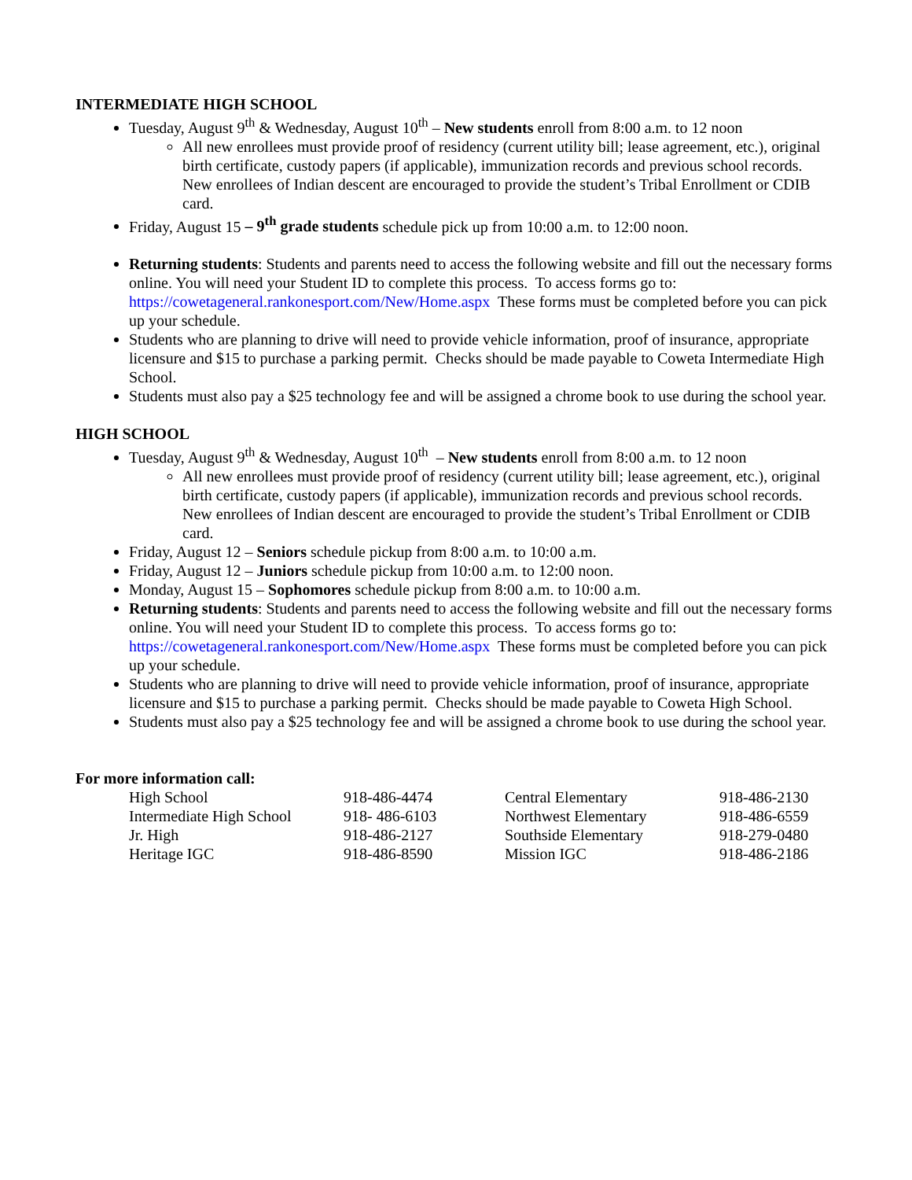INTERMEDIATE HIGH SCHOOL
Tuesday, August 9<sup>th</sup> & Wednesday, August 10<sup>th</sup> – New students enroll from 8:00 a.m. to 12 noon
All new enrollees must provide proof of residency (current utility bill; lease agreement, etc.), original birth certificate, custody papers (if applicable), immunization records and previous school records. New enrollees of Indian descent are encouraged to provide the student’s Tribal Enrollment or CDIB card.
Friday, August 15 – 9<sup>th</sup> grade students schedule pick up from 10:00 a.m. to 12:00 noon.
Returning students: Students and parents need to access the following website and fill out the necessary forms online. You will need your Student ID to complete this process. To access forms go to: https://cowetageneral.rankonesport.com/New/Home.aspx These forms must be completed before you can pick up your schedule.
Students who are planning to drive will need to provide vehicle information, proof of insurance, appropriate licensure and $15 to purchase a parking permit. Checks should be made payable to Coweta Intermediate High School.
Students must also pay a $25 technology fee and will be assigned a chrome book to use during the school year.
HIGH SCHOOL
Tuesday, August 9<sup>th</sup> & Wednesday, August 10<sup>th</sup> – New students enroll from 8:00 a.m. to 12 noon
All new enrollees must provide proof of residency (current utility bill; lease agreement, etc.), original birth certificate, custody papers (if applicable), immunization records and previous school records. New enrollees of Indian descent are encouraged to provide the student’s Tribal Enrollment or CDIB card.
Friday, August 12 – Seniors schedule pickup from 8:00 a.m. to 10:00 a.m.
Friday, August 12 – Juniors schedule pickup from 10:00 a.m. to 12:00 noon.
Monday, August 15 – Sophomores schedule pickup from 8:00 a.m. to 10:00 a.m.
Returning students: Students and parents need to access the following website and fill out the necessary forms online. You will need your Student ID to complete this process. To access forms go to: https://cowetageneral.rankonesport.com/New/Home.aspx These forms must be completed before you can pick up your schedule.
Students who are planning to drive will need to provide vehicle information, proof of insurance, appropriate licensure and $15 to purchase a parking permit. Checks should be made payable to Coweta High School.
Students must also pay a $25 technology fee and will be assigned a chrome book to use during the school year.
For more information call:
| High School | 918-486-4474 | Central Elementary | 918-486-2130 |
| Intermediate High School | 918- 486-6103 | Northwest Elementary | 918-486-6559 |
| Jr. High | 918-486-2127 | Southside Elementary | 918-279-0480 |
| Heritage IGC | 918-486-8590 | Mission IGC | 918-486-2186 |